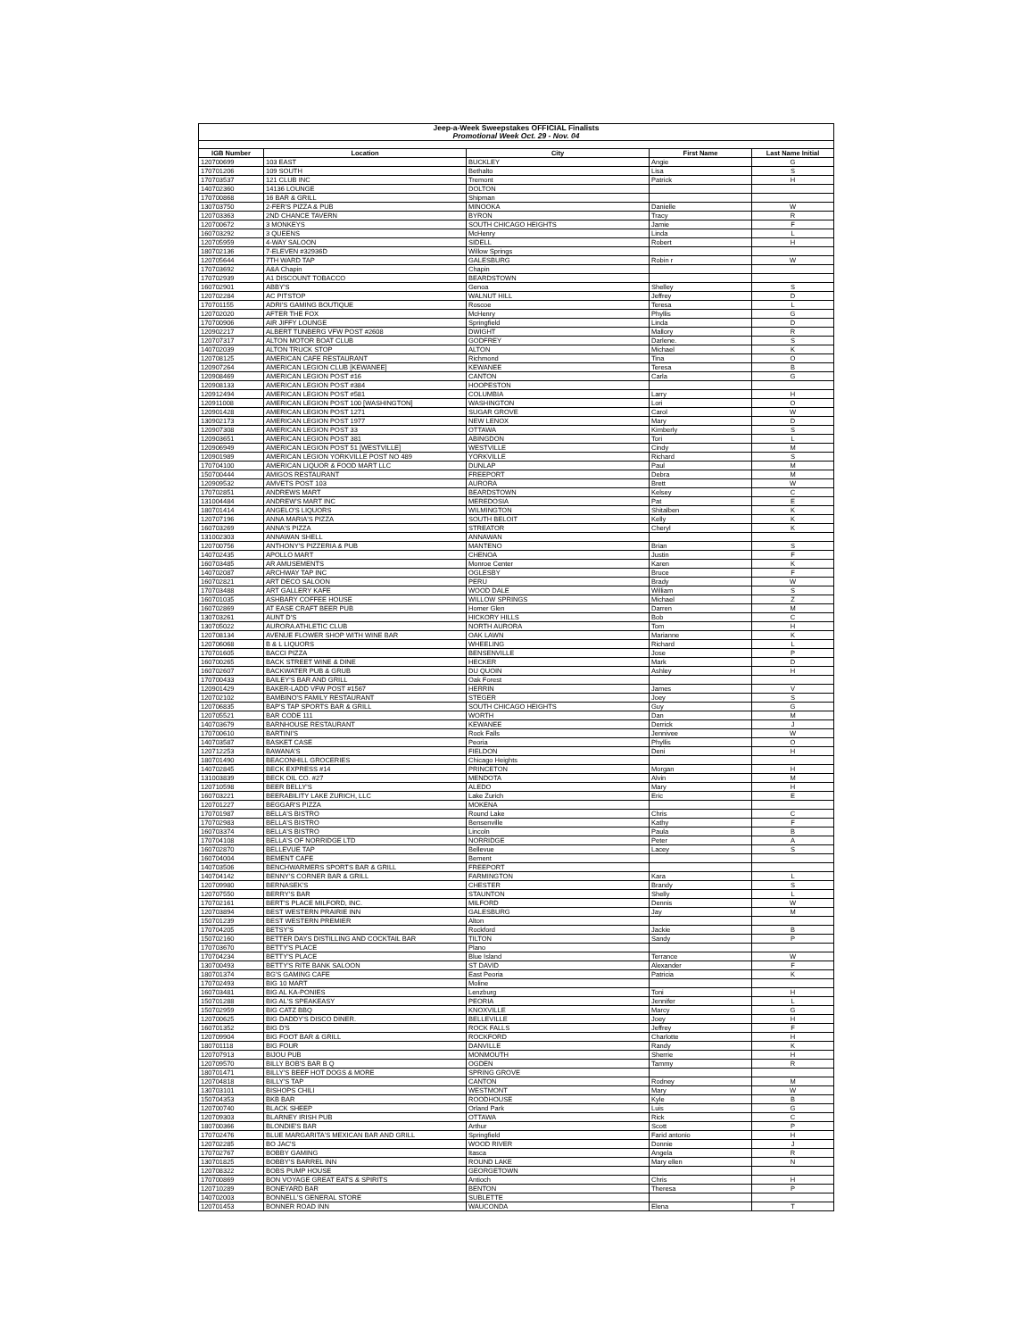| Jeep-a-Week Sweepstakes OFFICIAL Finalists Promotional Week Oct. 29 - Nov. 04 | | | | |
| --- | --- | --- | --- | --- |
| IGB Number | Location | City | First Name | Last Name Initial |
| 120700699 | 103 EAST | BUCKLEY | Angie | G |
| 170701206 | 109 SOUTH | Bethalto | Lisa | S |
| 170703537 | 121 CLUB INC | Tremont | Patrick | H |
| 140702360 | 14136 LOUNGE | DOLTON | | |
| 170700868 | 16 BAR & GRILL | Shipman | | |
| 130703750 | 2-FER'S PIZZA & PUB | MINOOKA | Danielle | W |
| 120703363 | 2ND CHANCE TAVERN | BYRON | Tracy | R |
| 120700672 | 3 MONKEYS | SOUTH CHICAGO HEIGHTS | Jamie | F |
| 160703292 | 3 QUEENS | McHenry | Linda | L |
| 120705959 | 4-WAY SALOON | SIDELL | Robert | H |
| 180702136 | 7-ELEVEN #32936D | Willow Springs | | |
| 120705644 | 7TH WARD TAP | GALESBURG | Robin r | W |
| 170703692 | A&A Chapin | Chapin | | |
| 170702939 | A1 DISCOUNT TOBACCO | BEARDSTOWN | | |
| 160702901 | ABBY'S | Genoa | Shelley | S |
| 120702284 | AC PITSTOP | WALNUT HILL | Jeffrey | D |
| 170701155 | ADRI'S GAMING BOUTIQUE | Roscoe | Teresa | L |
| 120702020 | AFTER THE FOX | McHenry | Phyllis | G |
| 170700906 | AIR JIFFY LOUNGE | Springfield | Linda | D |
| 120902217 | ALBERT TUNBERG VFW POST #2608 | DWIGHT | Mallory | R |
| 120707317 | ALTON MOTOR BOAT CLUB | GODFREY | Darlene. | S |
| 140702039 | ALTON TRUCK STOP | ALTON | Michael | K |
| 120708125 | AMERICAN CAFE RESTAURANT | Richmond | Tina | O |
| 120907264 | AMERICAN LEGION CLUB [KEWANEE] | KEWANEE | Teresa | B |
| 120908469 | AMERICAN LEGION POST #16 | CANTON | Carla | G |
| 120908133 | AMERICAN LEGION POST #384 | HOOPESTON | | |
| 120912494 | AMERICAN LEGION POST #581 | COLUMBIA | Larry | H |
| 120911008 | AMERICAN LEGION POST 100 [WASHINGTON] | WASHINGTON | Lori | O |
| 120901428 | AMERICAN LEGION POST 1271 | SUGAR GROVE | Carol | W |
| 130902173 | AMERICAN LEGION POST 1977 | NEW LENOX | Mary | D |
| 120907308 | AMERICAN LEGION POST 33 | OTTAWA | Kimberly | S |
| 120903651 | AMERICAN LEGION POST 381 | ABINGDON | Tori | L |
| 120906949 | AMERICAN LEGION POST 51 [WESTVILLE] | WESTVILLE | Cindy | M |
| 120901989 | AMERICAN LEGION YORKVILLE POST NO 489 | YORKVILLE | Richard | S |
| 170704100 | AMERICAN LIQUOR & FOOD MART LLC | DUNLAP | Paul | M |
| 150700444 | AMIGOS RESTAURANT | FREEPORT | Debra | M |
| 120909532 | AMVETS POST 103 | AURORA | Brett | W |
| 170702851 | ANDREWS MART | BEARDSTOWN | Kelsey | C |
| 131004484 | ANDREW'S MART INC | MEREDOSIA | Pat | E |
| 180701414 | ANGELO'S LIQUORS | WILMINGTON | Shitalben | K |
| 120707196 | ANNA MARIA'S PIZZA | SOUTH BELOIT | Kelly | K |
| 160703269 | ANNA'S PIZZA | STREATOR | Cheryl | K |
| 131002303 | ANNAWAN SHELL | ANNAWAN | | |
| 120700756 | ANTHONY'S PIZZERIA & PUB | MANTENO | Brian | S |
| 140702435 | APOLLO MART | CHENOA | Justin | F |
| 160703485 | AR AMUSEMENTS | Monroe Center | Karen | K |
| 140702087 | ARCHWAY TAP INC | OGLESBY | Bruce | F |
| 160702821 | ART DECO SALOON | PERU | Brady | W |
| 170703488 | ART GALLERY KAFE | WOOD DALE | William | S |
| 160701035 | ASHBARY COFFEE HOUSE | WILLOW SPRINGS | Michael | Z |
| 160702869 | AT EASE CRAFT BEER PUB | Homer Glen | Darren | M |
| 130703261 | AUNT D'S | HICKORY HILLS | Bob | C |
| 130705022 | AURORA ATHLETIC CLUB | NORTH AURORA | Tom | H |
| 120708134 | AVENUE FLOWER SHOP WITH WINE BAR | OAK LAWN | Marianne | K |
| 120706068 | B & L LIQUORS | WHEELING | Richard | L |
| 170701605 | BACCI PIZZA | BENSENVILLE | Jose | P |
| 160700265 | BACK STREET WINE & DINE | HECKER | Mark | D |
| 160702607 | BACKWATER PUB & GRUB | DU QUOIN | Ashley | H |
| 170700433 | BAILEY'S BAR AND GRILL | Oak Forest | | |
| 120901429 | BAKER-LADD VFW POST #1567 | HERRIN | James | V |
| 120702102 | BAMBINO'S FAMILY RESTAURANT | STEGER | Joey | S |
| 120706835 | BAP'S TAP SPORTS BAR & GRILL | SOUTH CHICAGO HEIGHTS | Guy | G |
| 120705521 | BAR CODE 111 | WORTH | Dan | M |
| 140703679 | BARNHOUSE RESTAURANT | KEWANEE | Derrick | J |
| 170700610 | BARTINI'S | Rock Falls | Jennivee | W |
| 140703587 | BASKET CASE | Peoria | Phyllis | O |
| 120712253 | BAWANA'S | FIELDON | Deni | H |
| 180701490 | BEACONHILL GROCERIES | Chicago Heights | | |
| 140702845 | BECK EXPRESS #14 | PRINCETON | Morgan | H |
| 131003839 | BECK OIL CO. #27 | MENDOTA | Alvin | M |
| 120710598 | BEER BELLY'S | ALEDO | Mary | H |
| 160703221 | BEERABILITY LAKE ZURICH, LLC | Lake Zurich | Eric | E |
| 120701227 | BEGGAR'S PIZZA | MOKENA | | |
| 170701987 | BELLA'S BISTRO | Round Lake | Chris | C |
| 170702983 | BELLA'S BISTRO | Bensenville | Kathy | F |
| 160703374 | BELLA'S BISTRO | Lincoln | Paula | B |
| 170704108 | BELLA'S OF NORRIDGE LTD | NORRIDGE | Peter | A |
| 160702870 | BELLEVUE TAP | Bellevue | Lacey | S |
| 160704004 | BEMENT CAFE | Bement | | |
| 140703506 | BENCHWARMERS SPORTS BAR & GRILL | FREEPORT | | |
| 140704142 | BENNY'S CORNER BAR & GRILL | FARMINGTON | Kara | L |
| 120709980 | BERNASEK'S | CHESTER | Brandy | S |
| 120707550 | BERRY'S BAR | STAUNTON | Shelly | L |
| 170702161 | BERT'S PLACE MILFORD, INC. | MILFORD | Dennis | W |
| 120703894 | BEST WESTERN PRAIRIE INN | GALESBURG | Jay | M |
| 150701239 | BEST WESTERN PREMIER | Alton | | |
| 170704205 | BETSY'S | Rockford | Jackie | B |
| 150702160 | BETTER DAYS DISTILLING AND COCKTAIL BAR | TILTON | Sandy | P |
| 170703670 | BETTY'S PLACE | Plano | | |
| 170704234 | BETTY'S PLACE | Blue Island | Terrance | W |
| 130700493 | BETTY'S RITE BANK SALOON | ST DAVID | Alexander | F |
| 180701374 | BG'S GAMING CAFE | East Peoria | Patricia | K |
| 170702493 | BIG 10 MART | Moline | | |
| 160703481 | BIG AL KA-PONIES | Lenzburg | Toni | H |
| 150701288 | BIG AL'S SPEAKEASY | PEORIA | Jennifer | L |
| 150702959 | BIG CATZ BBQ | KNOXVILLE | Marcy | G |
| 120700625 | BIG DADDY'S DISCO DINER. | BELLEVILLE | Joey | H |
| 160701352 | BIG D'S | ROCK FALLS | Jeffrey | F |
| 120709904 | BIG FOOT BAR & GRILL | ROCKFORD | Charlotte | H |
| 180701118 | BIG FOUR | DANVILLE | Randy | K |
| 120707913 | BIJOU PUB | MONMOUTH | Sherrie | H |
| 120709570 | BILLY BOB'S BAR B Q | OGDEN | Tammy | R |
| 180701471 | BILLY'S BEEF HOT DOGS & MORE | SPRING GROVE | | |
| 120704818 | BILLY'S TAP | CANTON | Rodney | M |
| 130703101 | BISHOPS CHILI | WESTMONT | Mary | W |
| 150704353 | BKB BAR | ROODHOUSE | Kyle | B |
| 120700740 | BLACK SHEEP | Orland Park | Luis | G |
| 120709303 | BLARNEY IRISH PUB | OTTAWA | Rick | C |
| 180700366 | BLONDIE'S BAR | Arthur | Scott | P |
| 170702476 | BLUE MARGARITA'S MEXICAN BAR AND GRILL | Springfield | Farid antonio | H |
| 120702285 | BO JAC'S | WOOD RIVER | Donnie | J |
| 170702767 | BOBBY GAMING | Itasca | Angela | R |
| 130701825 | BOBBY'S BARREL INN | ROUND LAKE | Mary ellen | N |
| 120708322 | BOBS PUMP HOUSE | GEORGETOWN | | |
| 170700869 | BON VOYAGE GREAT EATS & SPIRITS | Antioch | Chris | H |
| 120710289 | BONEYARD BAR | BENTON | Theresa | P |
| 140702003 | BONNELL'S GENERAL STORE | SUBLETTE | | |
| 120701453 | BONNER ROAD INN | WAUCONDA | Elena | T |